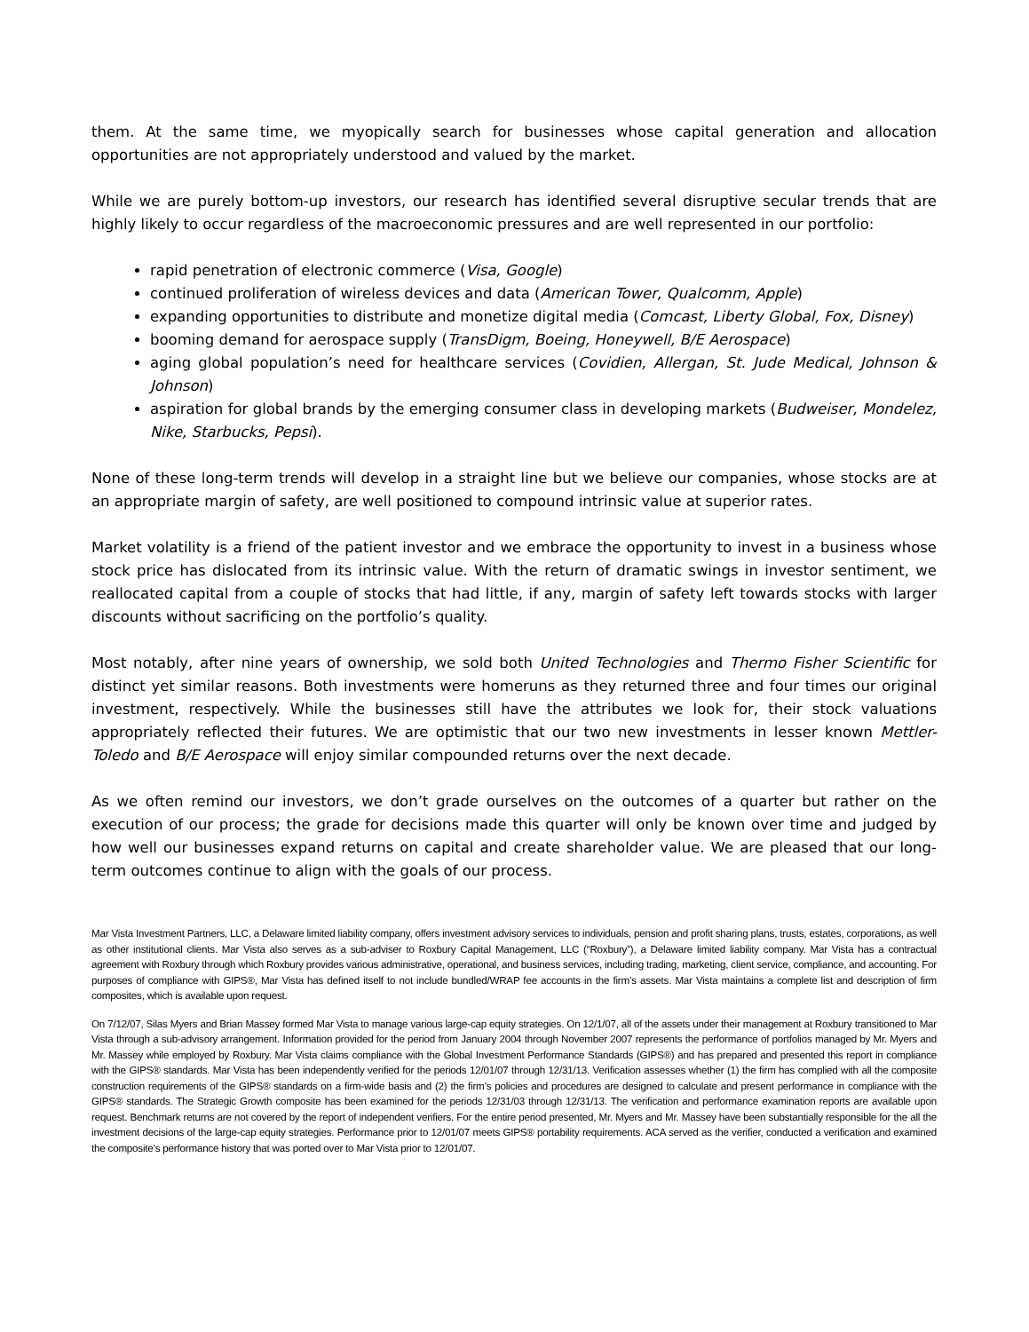them. At the same time, we myopically search for businesses whose capital generation and allocation opportunities are not appropriately understood and valued by the market.
While we are purely bottom-up investors, our research has identified several disruptive secular trends that are highly likely to occur regardless of the macroeconomic pressures and are well represented in our portfolio:
rapid penetration of electronic commerce (Visa, Google)
continued proliferation of wireless devices and data (American Tower, Qualcomm, Apple)
expanding opportunities to distribute and monetize digital media (Comcast, Liberty Global, Fox, Disney)
booming demand for aerospace supply (TransDigm, Boeing, Honeywell, B/E Aerospace)
aging global population’s need for healthcare services (Covidien, Allergan, St. Jude Medical, Johnson & Johnson)
aspiration for global brands by the emerging consumer class in developing markets (Budweiser, Mondelez, Nike, Starbucks, Pepsi).
None of these long-term trends will develop in a straight line but we believe our companies, whose stocks are at an appropriate margin of safety, are well positioned to compound intrinsic value at superior rates.
Market volatility is a friend of the patient investor and we embrace the opportunity to invest in a business whose stock price has dislocated from its intrinsic value. With the return of dramatic swings in investor sentiment, we reallocated capital from a couple of stocks that had little, if any, margin of safety left towards stocks with larger discounts without sacrificing on the portfolio’s quality.
Most notably, after nine years of ownership, we sold both United Technologies and Thermo Fisher Scientific for distinct yet similar reasons. Both investments were homeruns as they returned three and four times our original investment, respectively. While the businesses still have the attributes we look for, their stock valuations appropriately reflected their futures. We are optimistic that our two new investments in lesser known Mettler-Toledo and B/E Aerospace will enjoy similar compounded returns over the next decade.
As we often remind our investors, we don’t grade ourselves on the outcomes of a quarter but rather on the execution of our process; the grade for decisions made this quarter will only be known over time and judged by how well our businesses expand returns on capital and create shareholder value. We are pleased that our long-term outcomes continue to align with the goals of our process.
Mar Vista Investment Partners, LLC, a Delaware limited liability company, offers investment advisory services to individuals, pension and profit sharing plans, trusts, estates, corporations, as well as other institutional clients. Mar Vista also serves as a sub-adviser to Roxbury Capital Management, LLC (“Roxbury”), a Delaware limited liability company. Mar Vista has a contractual agreement with Roxbury through which Roxbury provides various administrative, operational, and business services, including trading, marketing, client service, compliance, and accounting. For purposes of compliance with GIPS®, Mar Vista has defined itself to not include bundled/WRAP fee accounts in the firm’s assets. Mar Vista maintains a complete list and description of firm composites, which is available upon request.
On 7/12/07, Silas Myers and Brian Massey formed Mar Vista to manage various large-cap equity strategies. On 12/1/07, all of the assets under their management at Roxbury transitioned to Mar Vista through a sub-advisory arrangement. Information provided for the period from January 2004 through November 2007 represents the performance of portfolios managed by Mr. Myers and Mr. Massey while employed by Roxbury. Mar Vista claims compliance with the Global Investment Performance Standards (GIPS®) and has prepared and presented this report in compliance with the GIPS® standards. Mar Vista has been independently verified for the periods 12/01/07 through 12/31/13. Verification assesses whether (1) the firm has complied with all the composite construction requirements of the GIPS® standards on a firm-wide basis and (2) the firm’s policies and procedures are designed to calculate and present performance in compliance with the GIPS® standards. The Strategic Growth composite has been examined for the periods 12/31/03 through 12/31/13. The verification and performance examination reports are available upon request. Benchmark returns are not covered by the report of independent verifiers. For the entire period presented, Mr. Myers and Mr. Massey have been substantially responsible for the all the investment decisions of the large-cap equity strategies. Performance prior to 12/01/07 meets GIPS® portability requirements. ACA served as the verifier, conducted a verification and examined the composite’s performance history that was ported over to Mar Vista prior to 12/01/07.